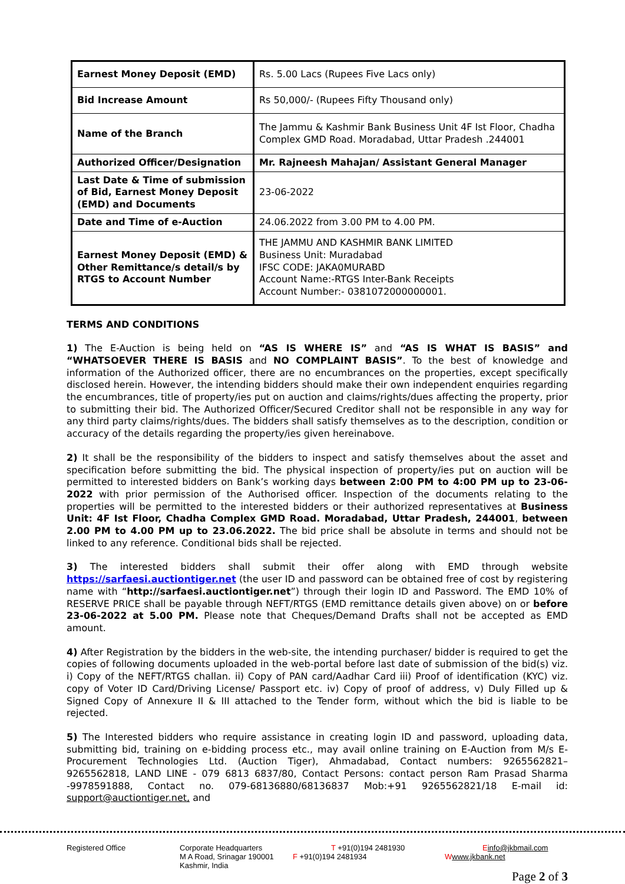| Earnest Money Deposit (EMD) | Rs. 5.00 Lacs (Rupees Five Lacs only) |
| Bid Increase Amount | Rs 50,000/- (Rupees Fifty Thousand only) |
| Name of the Branch | The Jammu & Kashmir Bank Business Unit 4F Ist Floor, Chadha Complex GMD Road. Moradabad, Uttar Pradesh .244001 |
| Authorized Officer/Designation | Mr. Rajneesh Mahajan/ Assistant General Manager |
| Last Date & Time of submission of Bid, Earnest Money Deposit (EMD) and Documents | 23-06-2022 |
| Date and Time of e-Auction | 24.06.2022 from 3.00 PM to 4.00 PM. |
| Earnest Money Deposit (EMD) & Other Remittance/s detail/s by RTGS to Account Number | THE JAMMU AND KASHMIR BANK LIMITED Business Unit: Muradabad IFSC CODE: JAKA0MURABD Account Name:-RTGS Inter-Bank Receipts Account Number:- 0381072000000001. |
TERMS AND CONDITIONS
1) The E-Auction is being held on “AS IS WHERE IS” and “AS IS WHAT IS BASIS” and “WHATSOEVER THERE IS BASIS and NO COMPLAINT BASIS”. To the best of knowledge and information of the Authorized officer, there are no encumbrances on the properties, except specifically disclosed herein. However, the intending bidders should make their own independent enquiries regarding the encumbrances, title of property/ies put on auction and claims/rights/dues affecting the property, prior to submitting their bid. The Authorized Officer/Secured Creditor shall not be responsible in any way for any third party claims/rights/dues. The bidders shall satisfy themselves as to the description, condition or accuracy of the details regarding the property/ies given hereinabove.
2) It shall be the responsibility of the bidders to inspect and satisfy themselves about the asset and specification before submitting the bid. The physical inspection of property/ies put on auction will be permitted to interested bidders on Bank’s working days between 2:00 PM to 4:00 PM up to 23-06-2022 with prior permission of the Authorised officer. Inspection of the documents relating to the properties will be permitted to the interested bidders or their authorized representatives at Business Unit: 4F Ist Floor, Chadha Complex GMD Road. Moradabad, Uttar Pradesh, 244001, between 2.00 PM to 4.00 PM up to 23.06.2022. The bid price shall be absolute in terms and should not be linked to any reference. Conditional bids shall be rejected.
3) The interested bidders shall submit their offer along with EMD through website https://sarfaesi.auctiontiger.net (the user ID and password can be obtained free of cost by registering name with “http://sarfaesi.auctiontiger.net”) through their login ID and Password. The EMD 10% of RESERVE PRICE shall be payable through NEFT/RTGS (EMD remittance details given above) on or before 23-06-2022 at 5.00 PM. Please note that Cheques/Demand Drafts shall not be accepted as EMD amount.
4) After Registration by the bidders in the web-site, the intending purchaser/ bidder is required to get the copies of following documents uploaded in the web-portal before last date of submission of the bid(s) viz. i) Copy of the NEFT/RTGS challan. ii) Copy of PAN card/Aadhar Card iii) Proof of identification (KYC) viz. copy of Voter ID Card/Driving License/ Passport etc. iv) Copy of proof of address, v) Duly Filled up & Signed Copy of Annexure II & III attached to the Tender form, without which the bid is liable to be rejected.
5) The Interested bidders who require assistance in creating login ID and password, uploading data, submitting bid, training on e-bidding process etc., may avail online training on E-Auction from M/s E-Procurement Technologies Ltd. (Auction Tiger), Ahmadabad, Contact numbers: 9265562821– 9265562818, LAND LINE - 079 6813 6837/80, Contact Persons: contact person Ram Prasad Sharma -9978591888, Contact no. 079-68136880/68136837 Mob:+91 9265562821/18 E-mail id: support@auctiontiger.net, and
Registered Office Corporate Headquarters
M A Road, Srinagar 190001
Kashmir, India
T +91(0)194 2481930
F +91(0)194 2481934
Einfo@jkbmail.com
Wwww.jkbank.net
Page 2 of 3